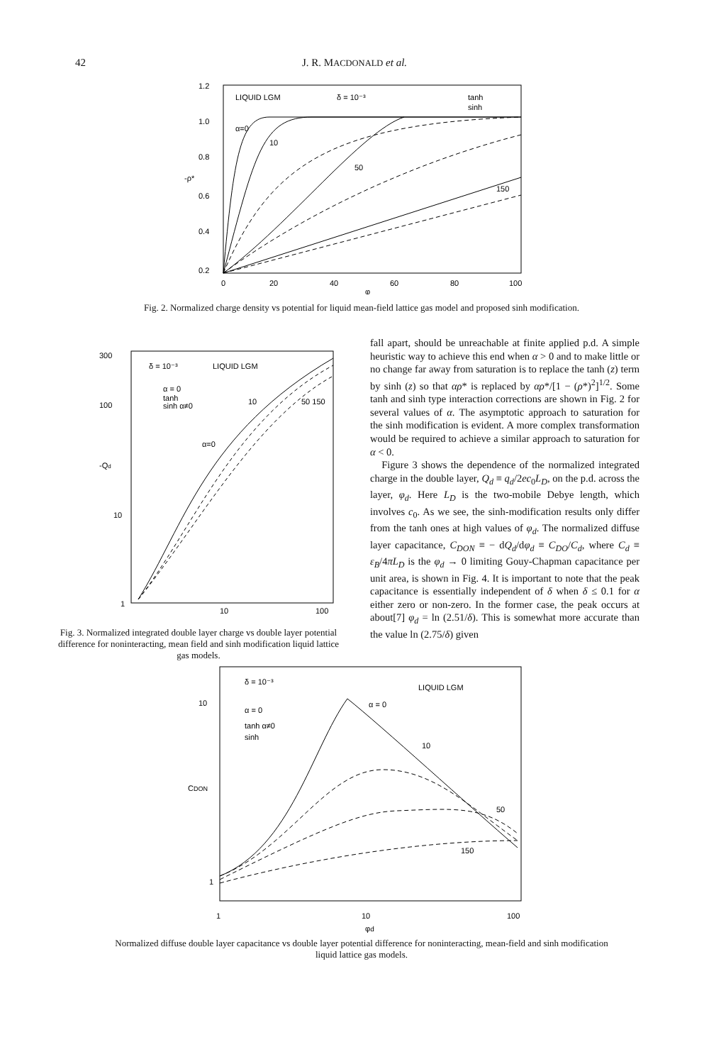42 J. R. MACDONALD et al.
LIQUID LGM
δ = 10⁻³
tanh
sinh
1.2
1.0
0.8
0.6
0.4
0.2
-ρ*
α=0
10
50
150
0
20
40
60
80
100
φ
Fig. 2. Normalized charge density vs potential for liquid mean-field lattice gas model and proposed sinh modification.
δ = 10⁻³
LIQUID LGM
α = 0
tanh
sinh α≠0
300
100
-Qd
10
1
α=0
10
50 150
10
100
Fig. 3. Normalized integrated double layer charge vs double layer potential difference for noninteracting, mean field and sinh modification liquid lattice gas models.
fall apart, should be unreachable at finite applied p.d. A simple heuristic way to achieve this end when α > 0 and to make little or no change far away from saturation is to replace the tanh (z) term by sinh (z) so that αρ* is replaced by αρ*/[1 − (ρ*)<sup>2</sup>]<sup>1/2</sup>. Some tanh and sinh type interaction corrections are shown in Fig. 2 for several values of α. The asymptotic approach to saturation for the sinh modification is evident. A more complex transformation would be required to achieve a similar approach to saturation for α < 0.
Figure 3 shows the dependence of the normalized integrated charge in the double layer, Q<sub>d</sub> ≡ q<sub>d</sub>/2ec<sub>0</sub>L<sub>D</sub>, on the p.d. across the layer, φ<sub>d</sub>. Here L<sub>D</sub> is the two-mobile Debye length, which involves c<sub>0</sub>. As we see, the sinh-modification results only differ from the tanh ones at high values of φ<sub>d</sub>. The normalized diffuse layer capacitance, C<sub>DON</sub> ≡ − dQ<sub>d</sub>/dφ<sub>d</sub> ≡ C<sub>DO</sub>/C<sub>d</sub>, where C<sub>d</sub> ≡ ε<sub>B</sub>/4πL<sub>D</sub> is the φ<sub>d</sub> → 0 limiting Gouy-Chapman capacitance per unit area, is shown in Fig. 4. It is important to note that the peak capacitance is essentially independent of δ when δ ≤ 0.1 for α either zero or non-zero. In the former case, the peak occurs at about[7] φ<sub>d</sub> = ln (2.51/δ). This is somewhat more accurate than the value ln (2.75/δ) given
δ = 10⁻³
LIQUID LGM
α = 0
tanh α≠0
sinh
10
CDON
1
α = 0
10
50
150
1
10
100
φd
Normalized diffuse double layer capacitance vs double layer potential difference for noninteracting, mean-field and sinh modification liquid lattice gas models.